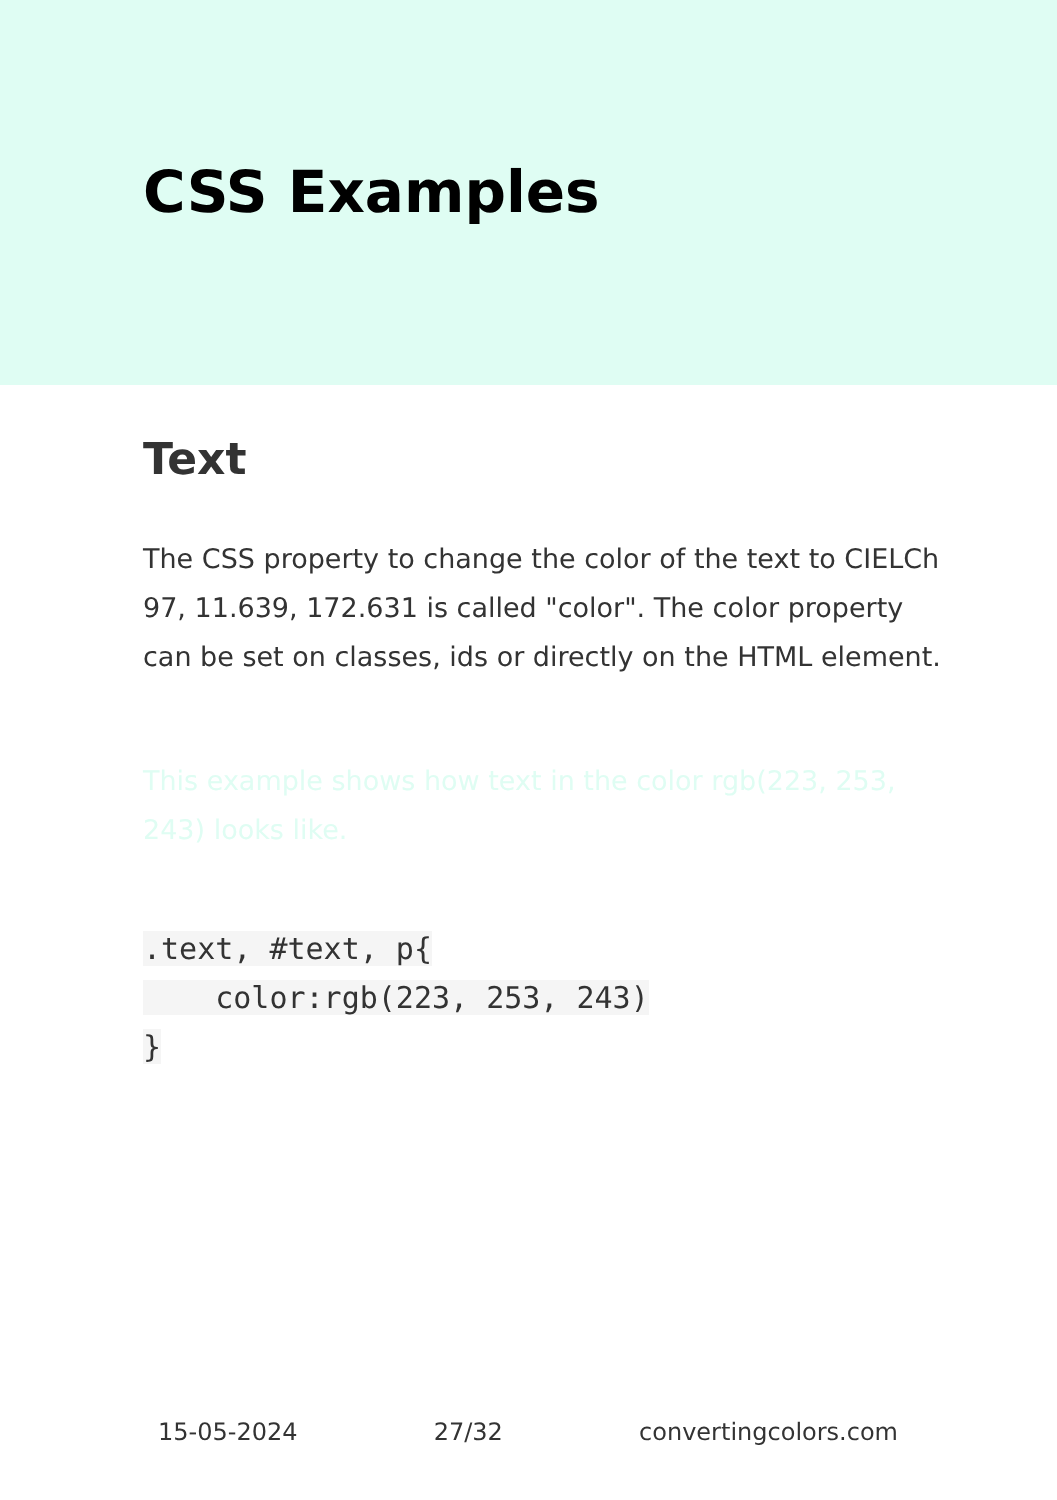CSS Examples
Text
The CSS property to change the color of the text to CIELCh 97, 11.639, 172.631 is called "color". The color property can be set on classes, ids or directly on the HTML element.
This example shows how text in the color rgb(223, 253, 243) looks like.
.text, #text, p{
    color:rgb(223, 253, 243)
}
15-05-2024 27/32 convertingcolors.com